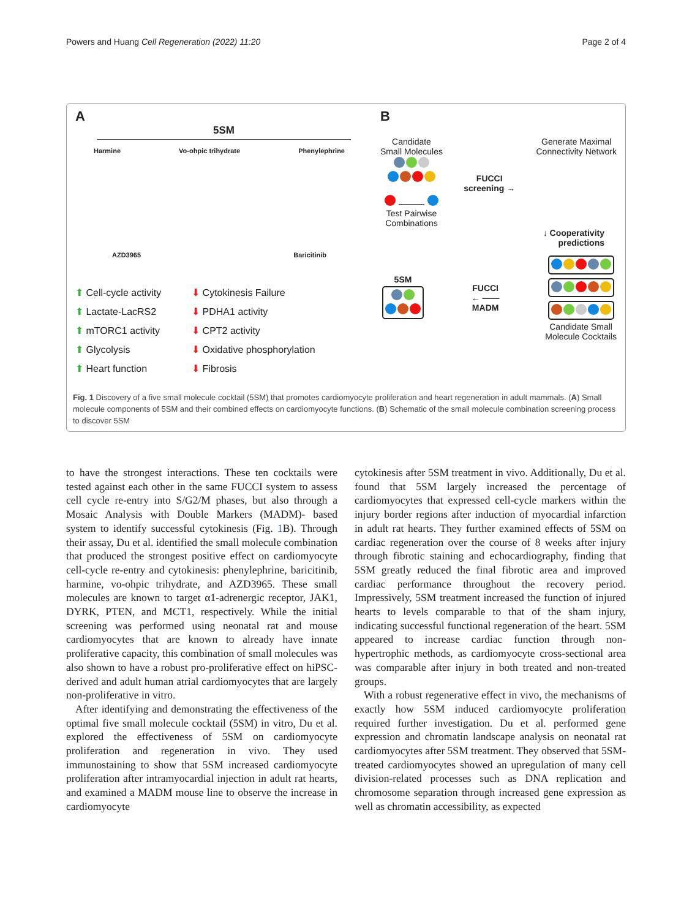Powers and Huang Cell Regeneration (2022) 11:20 Page 2 of 4
A
5SM
Harmine Vo-ohpic trihydrate Phenylephrine
AZD3965 Baricitinib
⬆ Cell-cycle activity
⬆ Lactate-LacRS2
⬆ mTORC1 activity
⬆ Glycolysis
⬆ Heart function
⬇ Cytokinesis Failure
⬇ PDHA1 activity
⬇ CPT2 activity
⬇ Oxidative phosphorylation
⬇ Fibrosis
B
Candidate
Small Molecules
———
Test Pairwise
Combinations
FUCCI
screening →
Generate Maximal
Connectivity Network
↓ Cooperativity
predictions
5SM
FUCCI
← ——
MADM
Candidate Small
Molecule Cocktails
Fig. 1 Discovery of a five small molecule cocktail (5SM) that promotes cardiomyocyte proliferation and heart regeneration in adult mammals. (A) Small molecule components of 5SM and their combined effects on cardiomyocyte functions. (B) Schematic of the small molecule combination screening process to discover 5SM
to have the strongest interactions. These ten cocktails were tested against each other in the same FUCCI system to assess cell cycle re-entry into S/G2/M phases, but also through a Mosaic Analysis with Double Markers (MADM)- based system to identify successful cytokinesis (Fig. 1 B). Through their assay, Du et al. identified the small molecule combination that produced the strongest positive effect on cardiomyocyte cell-cycle re-entry and cytokinesis: phenylephrine, baricitinib, harmine, vo-ohpic trihydrate, and AZD3965. These small molecules are known to target α1-adrenergic receptor, JAK1, DYRK, PTEN, and MCT1, respectively. While the initial screening was performed using neonatal rat and mouse cardiomyocytes that are known to already have innate proliferative capacity, this combination of small molecules was also shown to have a robust pro-proliferative effect on hiPSC-derived and adult human atrial cardiomyocytes that are largely non-proliferative in vitro.
After identifying and demonstrating the effectiveness of the optimal five small molecule cocktail (5SM) in vitro, Du et al. explored the effectiveness of 5SM on cardiomyocyte proliferation and regeneration in vivo. They used immunostaining to show that 5SM increased cardiomyocyte proliferation after intramyocardial injection in adult rat hearts, and examined a MADM mouse line to observe the increase in cardiomyocyte
cytokinesis after 5SM treatment in vivo. Additionally, Du et al. found that 5SM largely increased the percentage of cardiomyocytes that expressed cell-cycle markers within the injury border regions after induction of myocardial infarction in adult rat hearts. They further examined effects of 5SM on cardiac regeneration over the course of 8 weeks after injury through fibrotic staining and echocardiography, finding that 5SM greatly reduced the final fibrotic area and improved cardiac performance throughout the recovery period. Impressively, 5SM treatment increased the function of injured hearts to levels comparable to that of the sham injury, indicating successful functional regeneration of the heart. 5SM appeared to increase cardiac function through non-hypertrophic methods, as cardiomyocyte cross-sectional area was comparable after injury in both treated and non-treated groups.
With a robust regenerative effect in vivo, the mechanisms of exactly how 5SM induced cardiomyocyte proliferation required further investigation. Du et al. performed gene expression and chromatin landscape analysis on neonatal rat cardiomyocytes after 5SM treatment. They observed that 5SM-treated cardiomyocytes showed an upregulation of many cell division-related processes such as DNA replication and chromosome separation through increased gene expression as well as chromatin accessibility, as expected